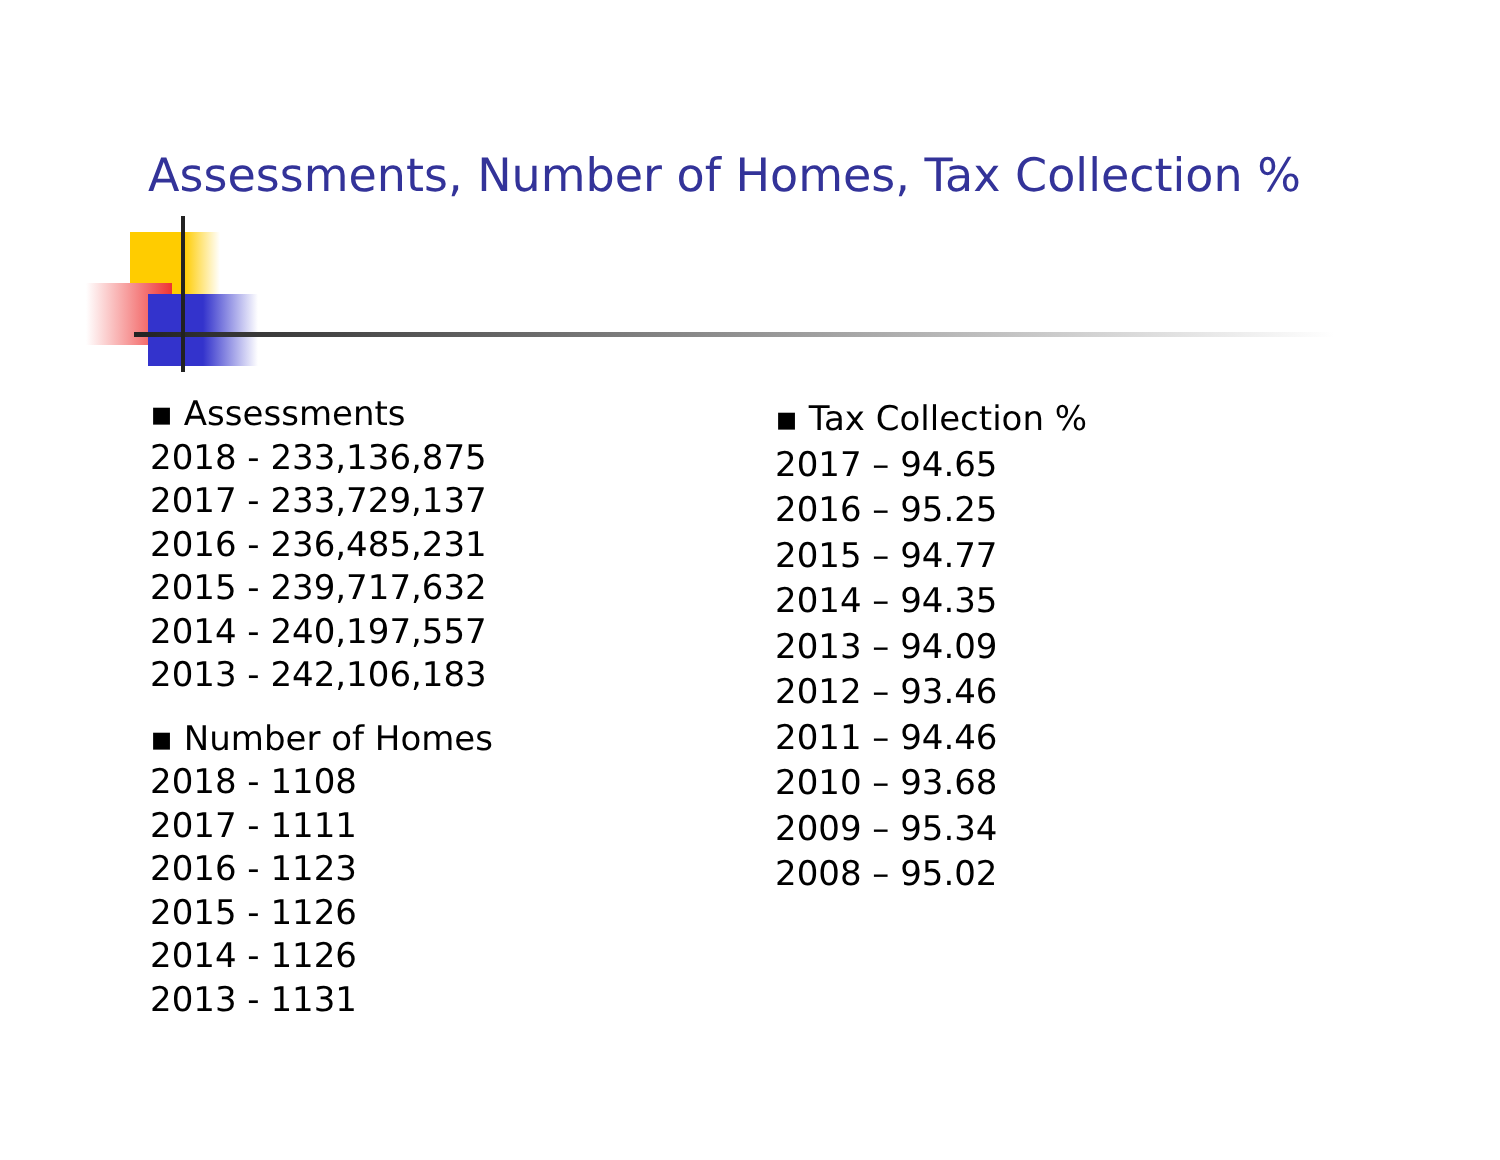Assessments, Number of Homes, Tax Collection %
▪ Assessments
2018 - 233,136,875
2017 - 233,729,137
2016 - 236,485,231
2015 - 239,717,632
2014 - 240,197,557
2013 - 242,106,183
▪ Number of Homes
2018 - 1108
2017 - 1111
2016 - 1123
2015 - 1126
2014 - 1126
2013 - 1131
▪ Tax Collection %
2017 – 94.65
2016 – 95.25
2015 – 94.77
2014 – 94.35
2013 – 94.09
2012 – 93.46
2011 – 94.46
2010 – 93.68
2009 – 95.34
2008 – 95.02